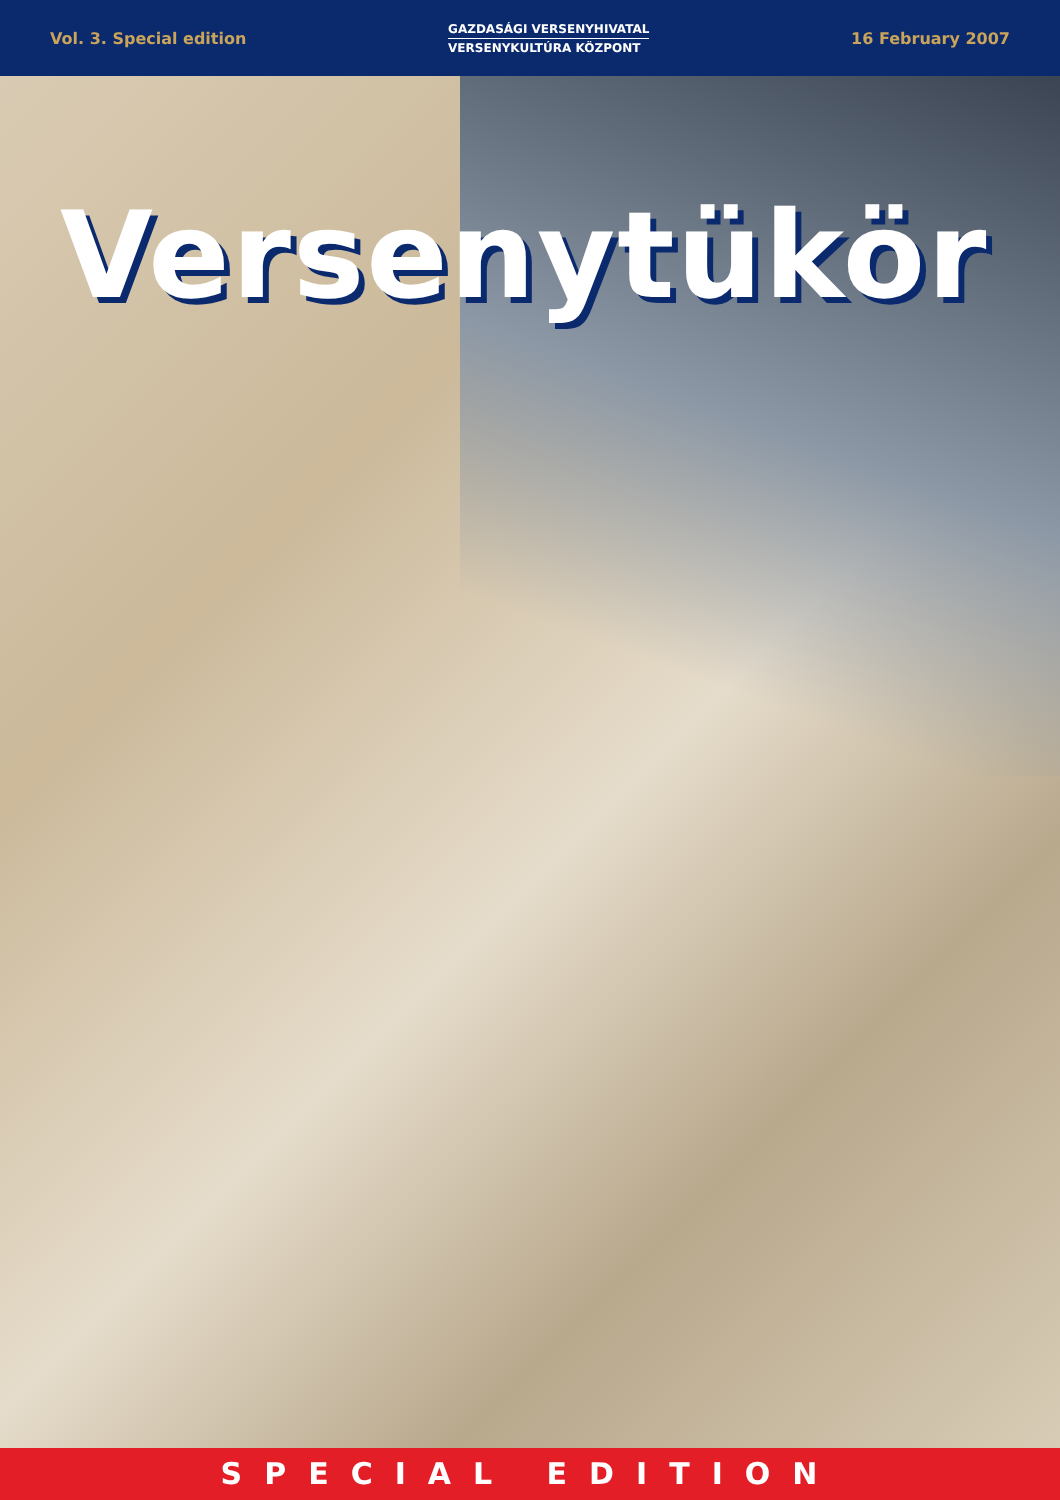Vol. 3. Special edition
GAZDASÁGI VERSENYHIVATAL
VERSENYKULTÚRA KÖZPONT
16 February 2007
Versenytükör
SPECIAL EDITION